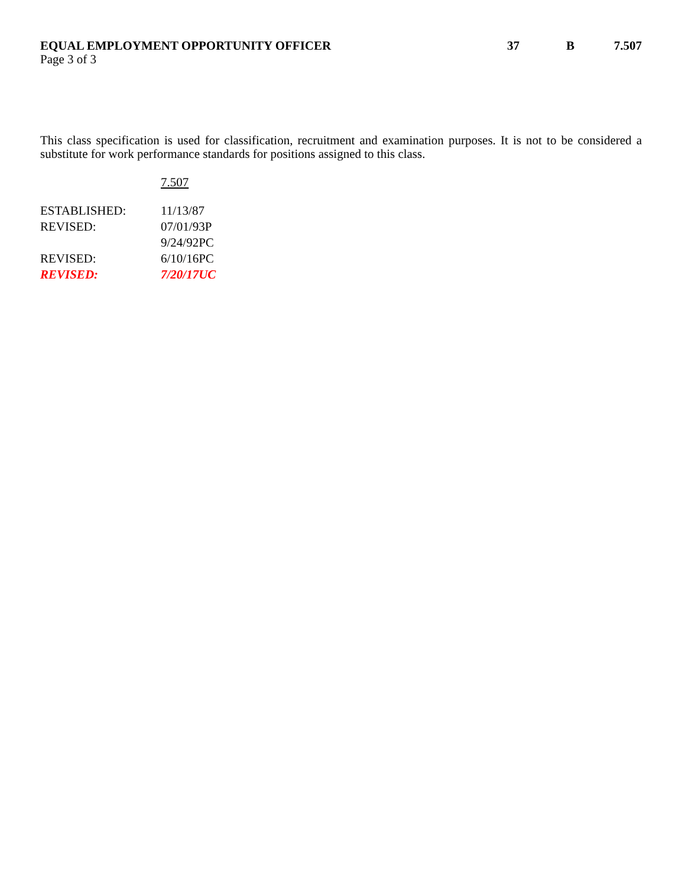EQUAL EMPLOYMENT OPPORTUNITY OFFICER 37 B 7.507
Page 3 of 3
This class specification is used for classification, recruitment and examination purposes. It is not to be considered a substitute for work performance standards for positions assigned to this class.
7.507
| ESTABLISHED: | 11/13/87 |
| REVISED: | 07/01/93P |
| | 9/24/92PC |
| REVISED: | 6/10/16PC |
| REVISED: | 7/20/17UC |